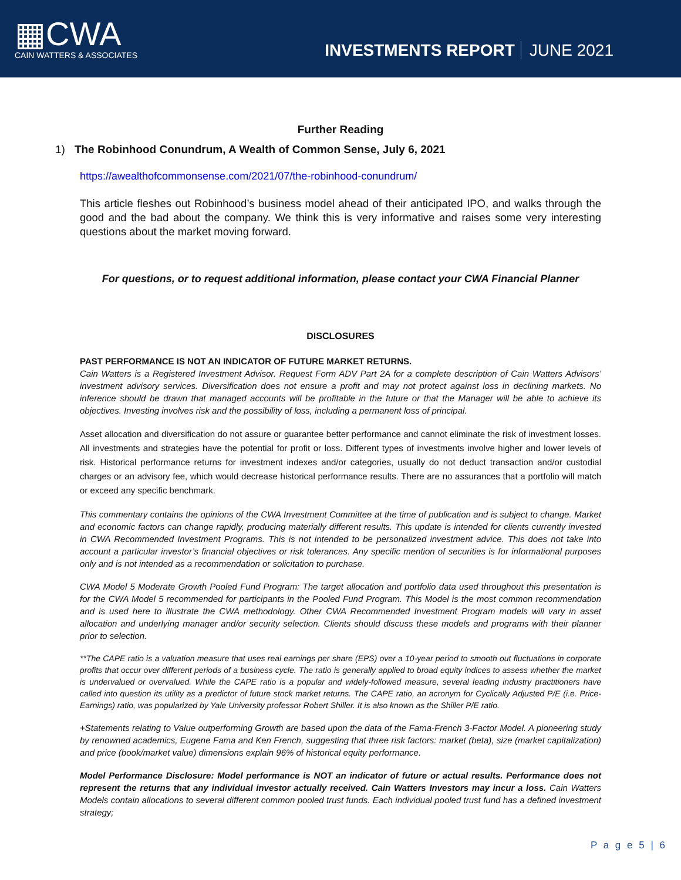▦CWA
CAIN WATTERS & ASSOCIATES
INVESTMENTS REPORT JUNE 2021
Further Reading
1) The Robinhood Conundrum, A Wealth of Common Sense, July 6, 2021
https://awealthofcommonsense.com/2021/07/the-robinhood-conundrum/
This article fleshes out Robinhood’s business model ahead of their anticipated IPO, and walks through the good and the bad about the company. We think this is very informative and raises some very interesting questions about the market moving forward.
For questions, or to request additional information, please contact your CWA Financial Planner
DISCLOSURES
PAST PERFORMANCE IS NOT AN INDICATOR OF FUTURE MARKET RETURNS.
Cain Watters is a Registered Investment Advisor. Request Form ADV Part 2A for a complete description of Cain Watters Advisors’ investment advisory services. Diversification does not ensure a profit and may not protect against loss in declining markets. No inference should be drawn that managed accounts will be profitable in the future or that the Manager will be able to achieve its objectives. Investing involves risk and the possibility of loss, including a permanent loss of principal.
Asset allocation and diversification do not assure or guarantee better performance and cannot eliminate the risk of investment losses. All investments and strategies have the potential for profit or loss. Different types of investments involve higher and lower levels of risk. Historical performance returns for investment indexes and/or categories, usually do not deduct transaction and/or custodial charges or an advisory fee, which would decrease historical performance results. There are no assurances that a portfolio will match or exceed any specific benchmark.
This commentary contains the opinions of the CWA Investment Committee at the time of publication and is subject to change. Market and economic factors can change rapidly, producing materially different results. This update is intended for clients currently invested in CWA Recommended Investment Programs. This is not intended to be personalized investment advice. This does not take into account a particular investor’s financial objectives or risk tolerances. Any specific mention of securities is for informational purposes only and is not intended as a recommendation or solicitation to purchase.
CWA Model 5 Moderate Growth Pooled Fund Program: The target allocation and portfolio data used throughout this presentation is for the CWA Model 5 recommended for participants in the Pooled Fund Program. This Model is the most common recommendation and is used here to illustrate the CWA methodology. Other CWA Recommended Investment Program models will vary in asset allocation and underlying manager and/or security selection. Clients should discuss these models and programs with their planner prior to selection.
**The CAPE ratio is a valuation measure that uses real earnings per share (EPS) over a 10-year period to smooth out fluctuations in corporate profits that occur over different periods of a business cycle. The ratio is generally applied to broad equity indices to assess whether the market is undervalued or overvalued. While the CAPE ratio is a popular and widely-followed measure, several leading industry practitioners have called into question its utility as a predictor of future stock market returns. The CAPE ratio, an acronym for Cyclically Adjusted P/E (i.e. Price-Earnings) ratio, was popularized by Yale University professor Robert Shiller. It is also known as the Shiller P/E ratio.
+Statements relating to Value outperforming Growth are based upon the data of the Fama-French 3-Factor Model. A pioneering study by renowned academics, Eugene Fama and Ken French, suggesting that three risk factors: market (beta), size (market capitalization) and price (book/market value) dimensions explain 96% of historical equity performance.
Model Performance Disclosure: Model performance is NOT an indicator of future or actual results. Performance does not represent the returns that any individual investor actually received. Cain Watters Investors may incur a loss. Cain Watters Models contain allocations to several different common pooled trust funds. Each individual pooled trust fund has a defined investment strategy;
P a g e 5 | 6